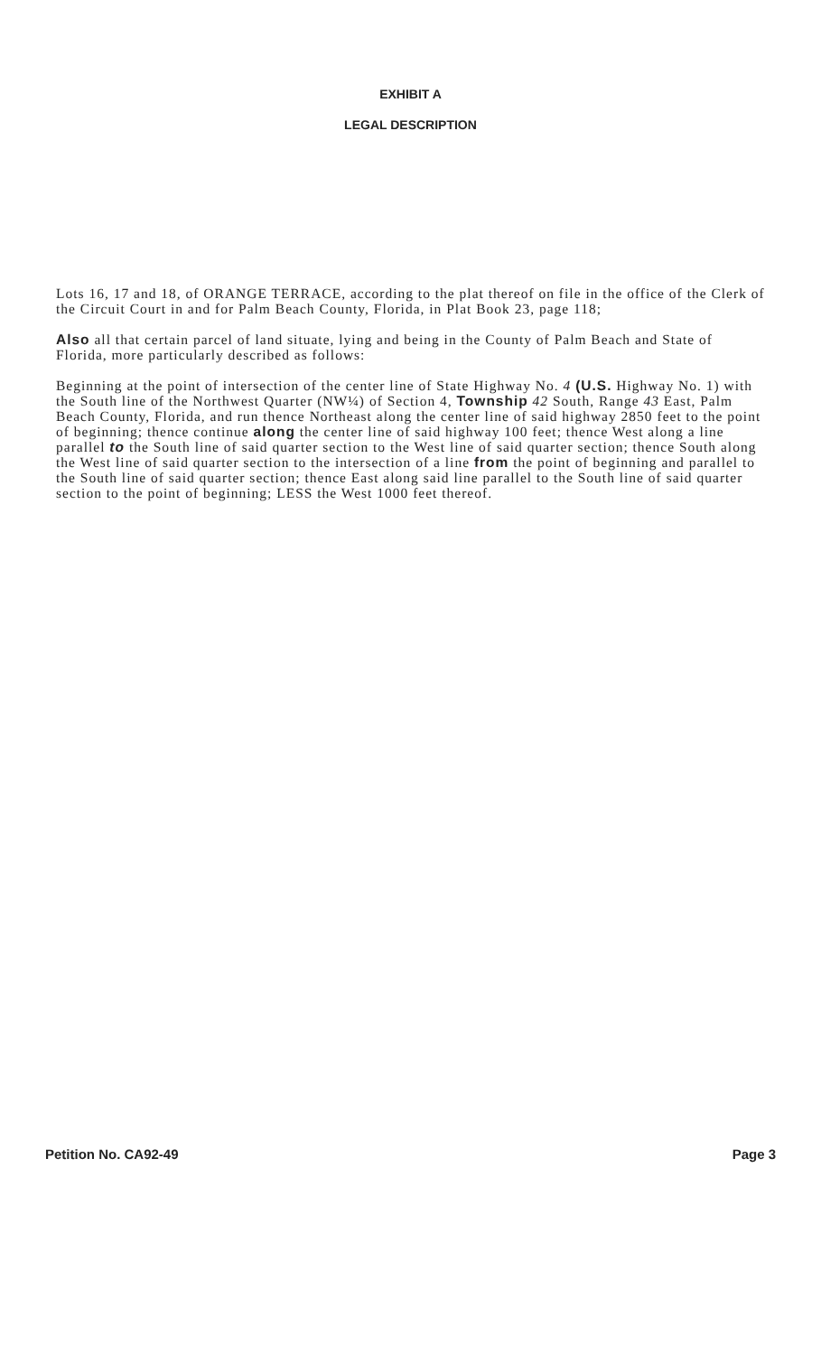EXHIBIT A
LEGAL DESCRIPTION
Lots 16, 17 and 18, of ORANGE TERRACE, according to the plat thereof on file in the office of the Clerk of the Circuit Court in and for Palm Beach County, Florida, in Plat Book 23, page 118;
Also all that certain parcel of land situate, lying and being in the County of Palm Beach and State of Florida, more particularly described as follows:
Beginning at the point of intersection of the center line of State Highway No. 4 (U.S. Highway No. 1) with the South line of the Northwest Quarter (NW¼) of Section 4, Township 42 South, Range 43 East, Palm Beach County, Florida, and run thence Northeast along the center line of said highway 2850 feet to the point of beginning; thence continue along the center line of said highway 100 feet; thence West along a line parallel to the South line of said quarter section to the West line of said quarter section; thence South along the West line of said quarter section to the intersection of a line from the point of beginning and parallel to the South line of said quarter section; thence East along said line parallel to the South line of said quarter section to the point of beginning; LESS the West 1000 feet thereof.
Petition No. CA92-49 Page 3